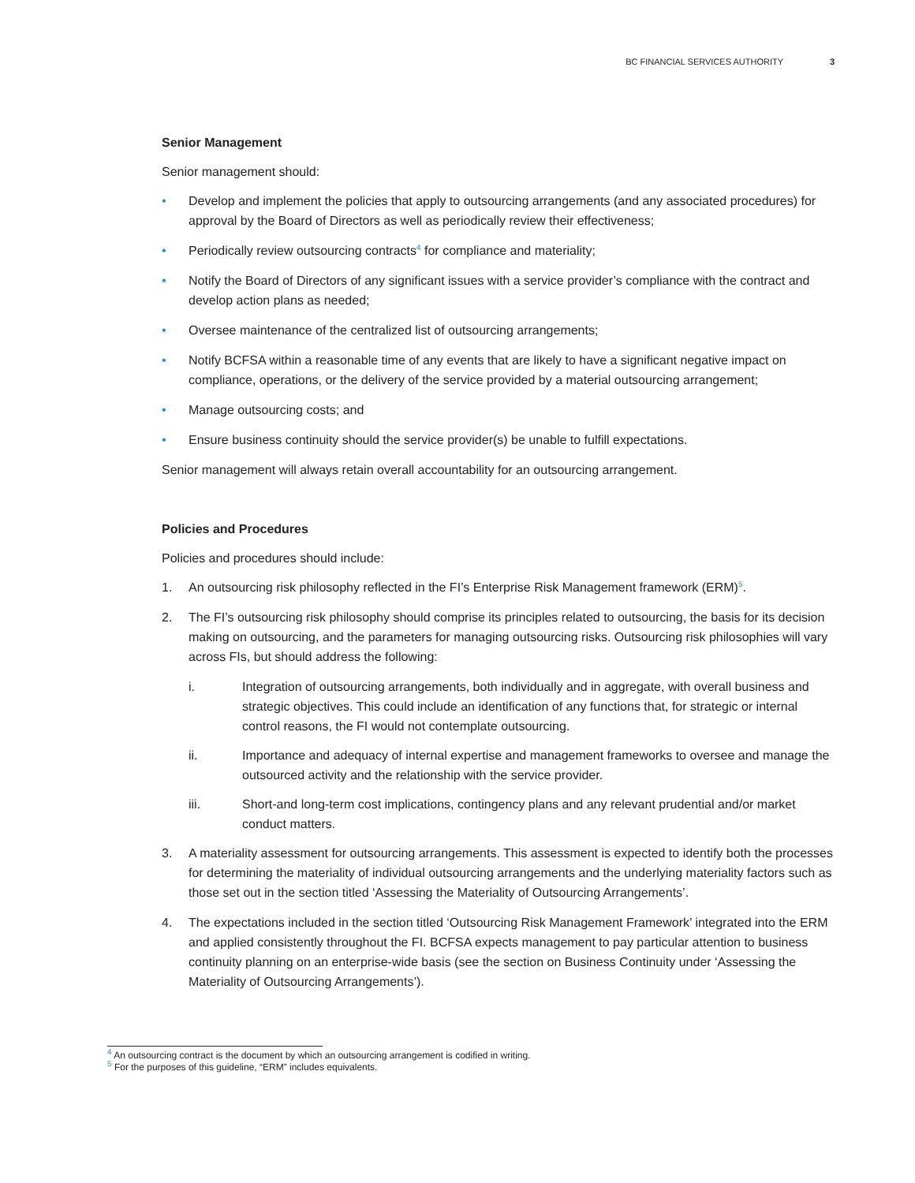BC FINANCIAL SERVICES AUTHORITY 3
Senior Management
Senior management should:
• Develop and implement the policies that apply to outsourcing arrangements (and any associated procedures) for approval by the Board of Directors as well as periodically review their effectiveness;
• Periodically review outsourcing contracts<sup>4</sup> for compliance and materiality;
• Notify the Board of Directors of any significant issues with a service provider’s compliance with the contract and develop action plans as needed;
• Oversee maintenance of the centralized list of outsourcing arrangements;
• Notify BCFSA within a reasonable time of any events that are likely to have a significant negative impact on compliance, operations, or the delivery of the service provided by a material outsourcing arrangement;
• Manage outsourcing costs; and
• Ensure business continuity should the service provider(s) be unable to fulfill expectations.
Senior management will always retain overall accountability for an outsourcing arrangement.
Policies and Procedures
Policies and procedures should include:
1. An outsourcing risk philosophy reflected in the FI’s Enterprise Risk Management framework (ERM)<sup>5</sup>.
2. The FI’s outsourcing risk philosophy should comprise its principles related to outsourcing, the basis for its decision making on outsourcing, and the parameters for managing outsourcing risks. Outsourcing risk philosophies will vary across FIs, but should address the following:
i. Integration of outsourcing arrangements, both individually and in aggregate, with overall business and strategic objectives. This could include an identification of any functions that, for strategic or internal control reasons, the FI would not contemplate outsourcing.
ii. Importance and adequacy of internal expertise and management frameworks to oversee and manage the outsourced activity and the relationship with the service provider.
iii. Short-and long-term cost implications, contingency plans and any relevant prudential and/or market conduct matters.
3. A materiality assessment for outsourcing arrangements. This assessment is expected to identify both the processes for determining the materiality of individual outsourcing arrangements and the underlying materiality factors such as those set out in the section titled ‘Assessing the Materiality of Outsourcing Arrangements’.
4. The expectations included in the section titled ‘Outsourcing Risk Management Framework’ integrated into the ERM and applied consistently throughout the FI. BCFSA expects management to pay particular attention to business continuity planning on an enterprise-wide basis (see the section on Business Continuity under ‘Assessing the Materiality of Outsourcing Arrangements’).
<sup>4</sup> An outsourcing contract is the document by which an outsourcing arrangement is codified in writing.
<sup>5</sup> For the purposes of this guideline, “ERM” includes equivalents.